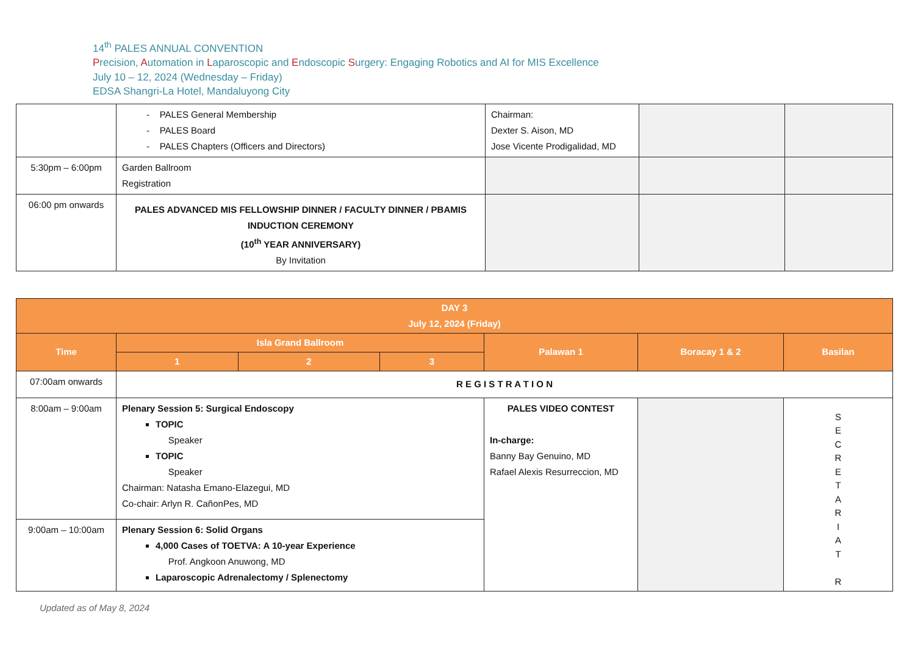14<sup>th</sup> PALES ANNUAL CONVENTION
Precision, Automation in Laparoscopic and Endoscopic Surgery: Engaging Robotics and AI for MIS Excellence
July 10 – 12, 2024 (Wednesday – Friday)
EDSA Shangri-La Hotel, Mandaluyong City
| | - PALES General Membership - PALES Board - PALES Chapters (Officers and Directors) | Chairman: Dexter S. Aison, MD Jose Vicente Prodigalidad, MD | | |
| 5:30pm – 6:00pm | Garden Ballroom Registration | | | |
| 06:00 pm onwards | PALES ADVANCED MIS FELLOWSHIP DINNER / FACULTY DINNER / PBAMIS INDUCTION CEREMONY (10<sup>th</sup> YEAR ANNIVERSARY) By Invitation | | | |
| DAY 3 July 12, 2024 (Friday) | | | | | | |
| --- | --- | --- | --- | --- | --- | --- |
| Time | Isla Grand Ballroom | | | Palawan 1 | Boracay 1 & 2 | Basilan |
| | 1 | 2 | 3 | | | |
| 07:00am onwards | R E G I S T R A T I O N | | | | | |
| 8:00am – 9:00am | Plenary Session 5: Surgical Endoscopy TOPIC Speaker TOPIC Speaker Chairman: Natasha Emano-Elazegui, MD Co-chair: Arlyn R. CañonPes, MD | | | PALES VIDEO CONTEST In-charge: Banny Bay Genuino, MD Rafael Alexis Resurreccion, MD | | S E C R E T A R I A T R |
| 9:00am – 10:00am | Plenary Session 6: Solid Organs 4,000 Cases of TOETVA: A 10-year Experience Prof. Angkoon Anuwong, MD Laparoscopic Adrenalectomy / Splenectomy | | | | | |
Updated as of May 8, 2024